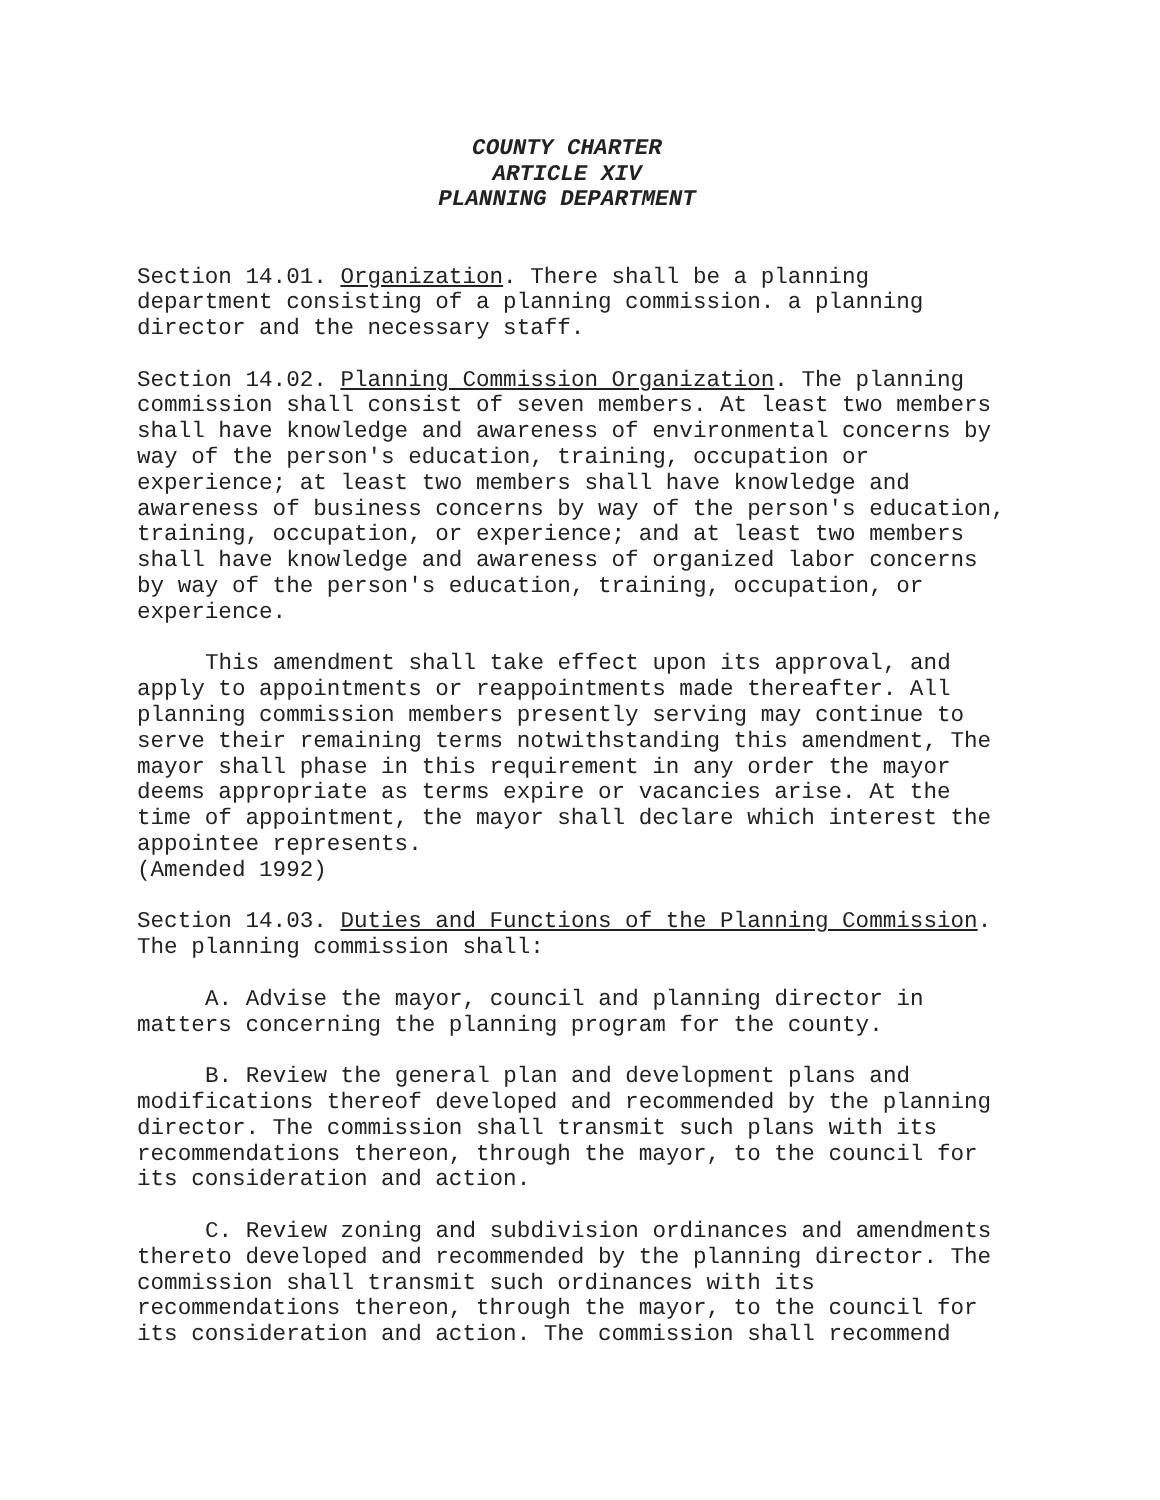COUNTY CHARTER
ARTICLE XIV
PLANNING DEPARTMENT
Section 14.01. Organization. There shall be a planning
department consisting of a planning commission. a planning
director and the necessary staff.
Section 14.02. Planning Commission Organization. The planning
commission shall consist of seven members. At least two members
shall have knowledge and awareness of environmental concerns by
way of the person's education, training, occupation or
experience; at least two members shall have knowledge and
awareness of business concerns by way of the person's education,
training, occupation, or experience; and at least two members
shall have knowledge and awareness of organized labor concerns
by way of the person's education, training, occupation, or
experience.
This amendment shall take effect upon its approval, and
apply to appointments or reappointments made thereafter. All
planning commission members presently serving may continue to
serve their remaining terms notwithstanding this amendment, The
mayor shall phase in this requirement in any order the mayor
deems appropriate as terms expire or vacancies arise. At the
time of appointment, the mayor shall declare which interest the
appointee represents.
(Amended 1992)
Section 14.03. Duties and Functions of the Planning Commission.
The planning commission shall:
A. Advise the mayor, council and planning director in
matters concerning the planning program for the county.
B. Review the general plan and development plans and
modifications thereof developed and recommended by the planning
director. The commission shall transmit such plans with its
recommendations thereon, through the mayor, to the council for
its consideration and action.
C. Review zoning and subdivision ordinances and amendments
thereto developed and recommended by the planning director. The
commission shall transmit such ordinances with its
recommendations thereon, through the mayor, to the council for
its consideration and action. The commission shall recommend